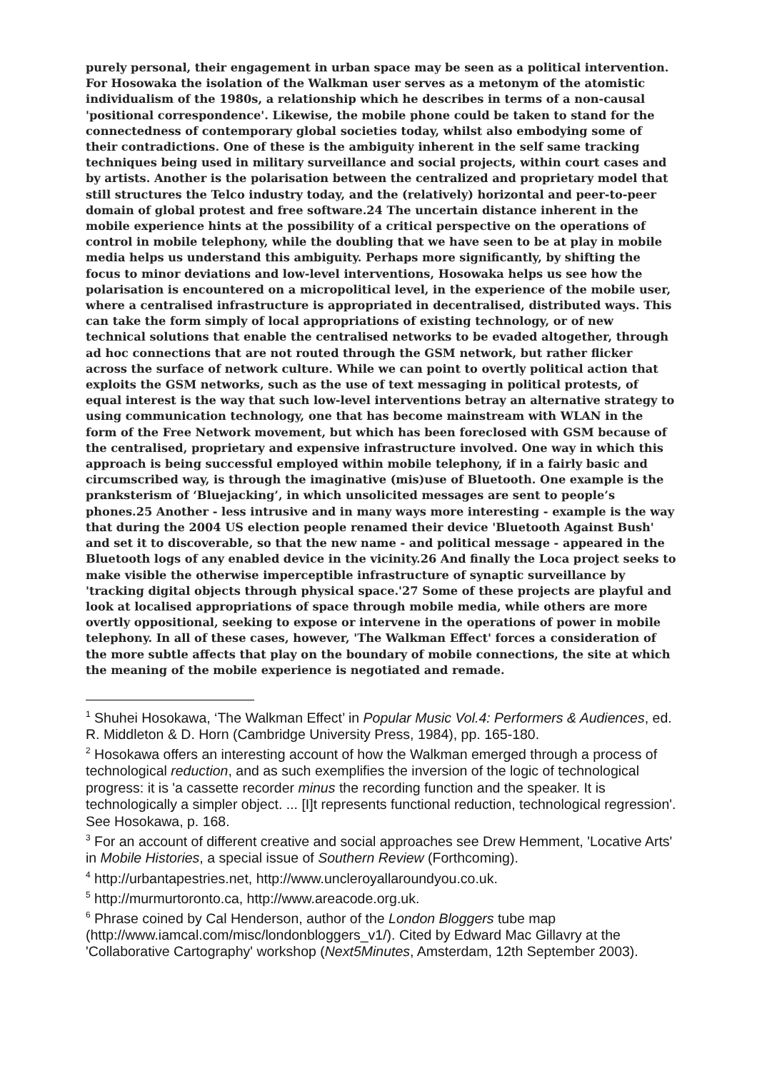purely personal, their engagement in urban space may be seen as a political intervention. For Hosowaka the isolation of the Walkman user serves as a metonym of the atomistic individualism of the 1980s, a relationship which he describes in terms of a non-causal 'positional correspondence'. Likewise, the mobile phone could be taken to stand for the connectedness of contemporary global societies today, whilst also embodying some of their contradictions. One of these is the ambiguity inherent in the self same tracking techniques being used in military surveillance and social projects, within court cases and by artists. Another is the polarisation between the centralized and proprietary model that still structures the Telco industry today, and the (relatively) horizontal and peer-to-peer domain of global protest and free software.24 The uncertain distance inherent in the mobile experience hints at the possibility of a critical perspective on the operations of control in mobile telephony, while the doubling that we have seen to be at play in mobile media helps us understand this ambiguity. Perhaps more significantly, by shifting the focus to minor deviations and low-level interventions, Hosowaka helps us see how the polarisation is encountered on a micropolitical level, in the experience of the mobile user, where a centralised infrastructure is appropriated in decentralised, distributed ways. This can take the form simply of local appropriations of existing technology, or of new technical solutions that enable the centralised networks to be evaded altogether, through ad hoc connections that are not routed through the GSM network, but rather flicker across the surface of network culture. While we can point to overtly political action that exploits the GSM networks, such as the use of text messaging in political protests, of equal interest is the way that such low-level interventions betray an alternative strategy to using communication technology, one that has become mainstream with WLAN in the form of the Free Network movement, but which has been foreclosed with GSM because of the centralised, proprietary and expensive infrastructure involved. One way in which this approach is being successful employed within mobile telephony, if in a fairly basic and circumscribed way, is through the imaginative (mis)use of Bluetooth. One example is the pranksterism of ‘Bluejacking’, in which unsolicited messages are sent to people’s phones.25 Another - less intrusive and in many ways more interesting - example is the way that during the 2004 US election people renamed their device 'Bluetooth Against Bush' and set it to discoverable, so that the new name - and political message - appeared in the Bluetooth logs of any enabled device in the vicinity.26 And finally the Loca project seeks to make visible the otherwise imperceptible infrastructure of synaptic surveillance by 'tracking digital objects through physical space.'27 Some of these projects are playful and look at localised appropriations of space through mobile media, while others are more overtly oppositional, seeking to expose or intervene in the operations of power in mobile telephony. In all of these cases, however, 'The Walkman Effect' forces a consideration of the more subtle affects that play on the boundary of mobile connections, the site at which the meaning of the mobile experience is negotiated and remade.
<sup>1</sup> Shuhei Hosokawa, ‘The Walkman Effect’ in Popular Music Vol.4: Performers & Audiences, ed. R. Middleton & D. Horn (Cambridge University Press, 1984), pp. 165-180.
<sup>2</sup> Hosokawa offers an interesting account of how the Walkman emerged through a process of technological reduction, and as such exemplifies the inversion of the logic of technological progress: it is 'a cassette recorder minus the recording function and the speaker. It is technologically a simpler object. ... [I]t represents functional reduction, technological regression'. See Hosokawa, p. 168.
<sup>3</sup> For an account of different creative and social approaches see Drew Hemment, 'Locative Arts' in Mobile Histories, a special issue of Southern Review (Forthcoming).
<sup>4</sup> http://urbantapestries.net, http://www.uncleroyallaroundyou.co.uk.
<sup>5</sup> http://murmurtoronto.ca, http://www.areacode.org.uk.
<sup>6</sup> Phrase coined by Cal Henderson, author of the London Bloggers tube map (http://www.iamcal.com/misc/londonbloggers_v1/). Cited by Edward Mac Gillavry at the 'Collaborative Cartography' workshop (Next5Minutes, Amsterdam, 12th September 2003).